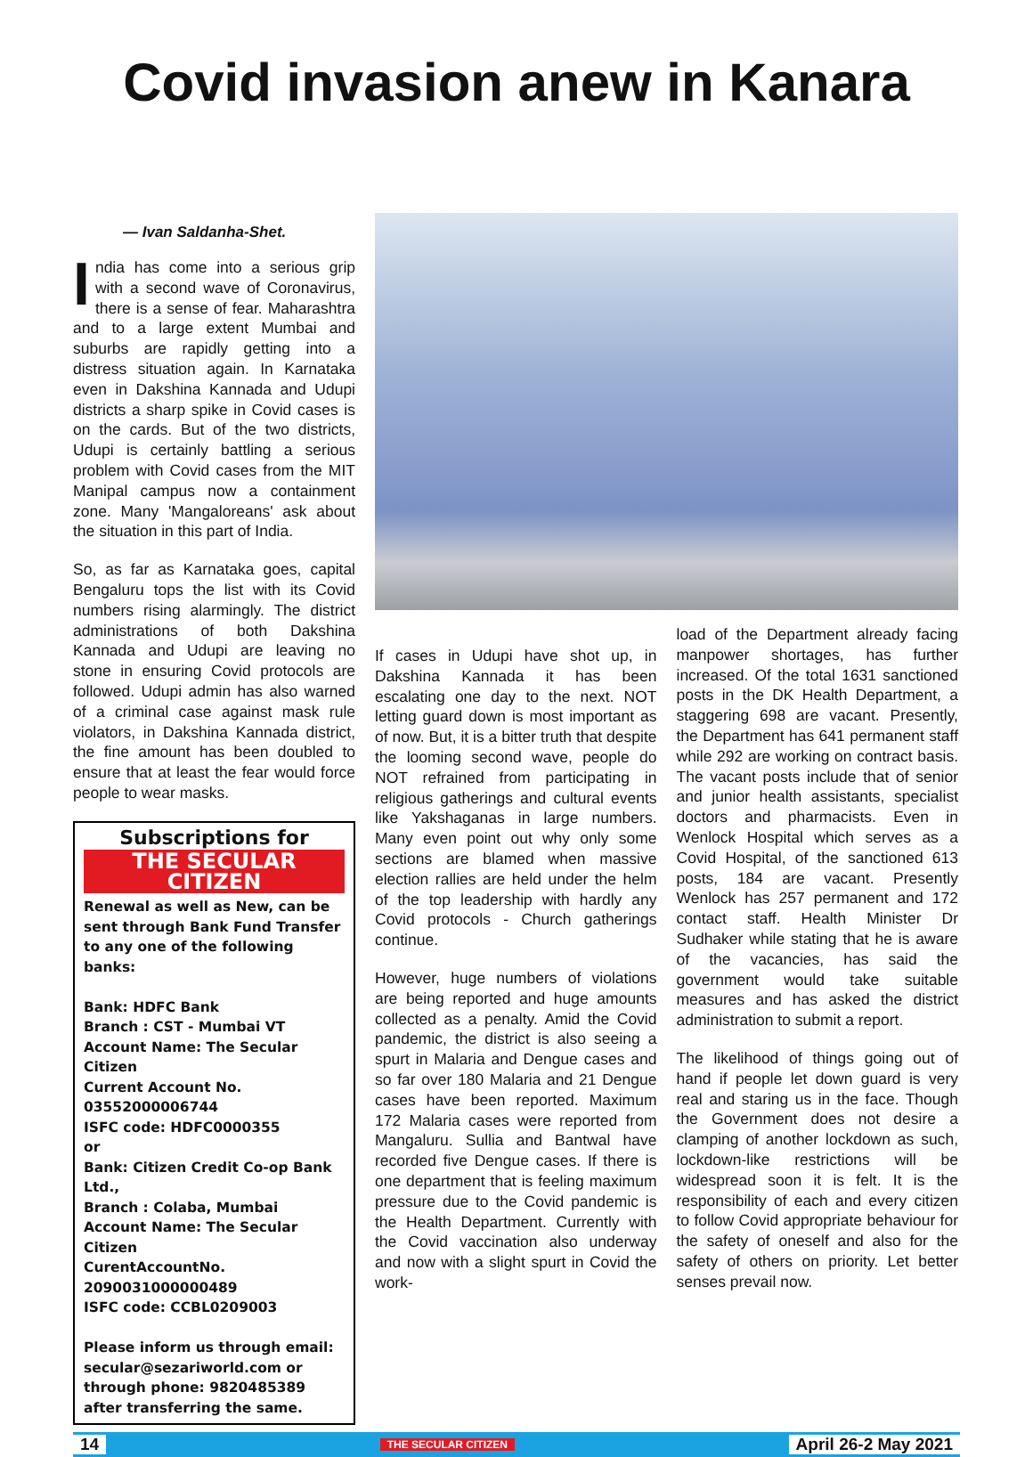Covid invasion anew in Kanara
— Ivan Saldanha-Shet.
India has come into a serious grip with a second wave of Coronavirus, there is a sense of fear. Maharashtra and to a large extent Mumbai and suburbs are rapidly getting into a distress situation again. In Karnataka even in Dakshina Kannada and Udupi districts a sharp spike in Covid cases is on the cards. But of the two districts, Udupi is certainly battling a serious problem with Covid cases from the MIT Manipal campus now a containment zone. Many 'Mangaloreans' ask about the situation in this part of India.
So, as far as Karnataka goes, capital Bengaluru tops the list with its Covid numbers rising alarmingly. The district administrations of both Dakshina Kannada and Udupi are leaving no stone in ensuring Covid protocols are followed. Udupi admin has also warned of a criminal case against mask rule violators, in Dakshina Kannada district, the fine amount has been doubled to ensure that at least the fear would force people to wear masks.
Subscriptions for
THE SECULAR CITIZEN
Renewal as well as New, can be sent through Bank Fund Transfer to any one of the following banks:
Bank: HDFC Bank
Branch : CST - Mumbai VT
Account Name: The Secular Citizen
Current Account No. 03552000006744
ISFC code: HDFC0000355
or
Bank: Citizen Credit Co-op Bank Ltd.,
Branch : Colaba, Mumbai
Account Name: The Secular Citizen
CurentAccountNo. 2090031000000489
ISFC code: CCBL0209003
Please inform us through email: secular@sezariworld.com or through phone: 9820485389 after transferring the same.
If cases in Udupi have shot up, in Dakshina Kannada it has been escalating one day to the next. NOT letting guard down is most important as of now. But, it is a bitter truth that despite the looming second wave, people do NOT refrained from participating in religious gatherings and cultural events like Yakshaganas in large numbers. Many even point out why only some sections are blamed when massive election rallies are held under the helm of the top leadership with hardly any Covid protocols - Church gatherings continue.
However, huge numbers of violations are being reported and huge amounts collected as a penalty. Amid the Covid pandemic, the district is also seeing a spurt in Malaria and Dengue cases and so far over 180 Malaria and 21 Dengue cases have been reported. Maximum 172 Malaria cases were reported from Mangaluru. Sullia and Bantwal have recorded five Dengue cases. If there is one department that is feeling maximum pressure due to the Covid pandemic is the Health Department. Currently with the Covid vaccination also underway and now with a slight spurt in Covid the work-
load of the Department already facing manpower shortages, has further increased. Of the total 1631 sanctioned posts in the DK Health Department, a staggering 698 are vacant. Presently, the Department has 641 permanent staff while 292 are working on contract basis. The vacant posts include that of senior and junior health assistants, specialist doctors and pharmacists. Even in Wenlock Hospital which serves as a Covid Hospital, of the sanctioned 613 posts, 184 are vacant. Presently Wenlock has 257 permanent and 172 contact staff. Health Minister Dr Sudhaker while stating that he is aware of the vacancies, has said the government would take suitable measures and has asked the district administration to submit a report.
The likelihood of things going out of hand if people let down guard is very real and staring us in the face. Though the Government does not desire a clamping of another lockdown as such, lockdown-like restrictions will be widespread soon it is felt. It is the responsibility of each and every citizen to follow Covid appropriate behaviour for the safety of oneself and also for the safety of others on priority. Let better senses prevail now.
14 THE SECULAR CITIZEN April 26-2 May 2021